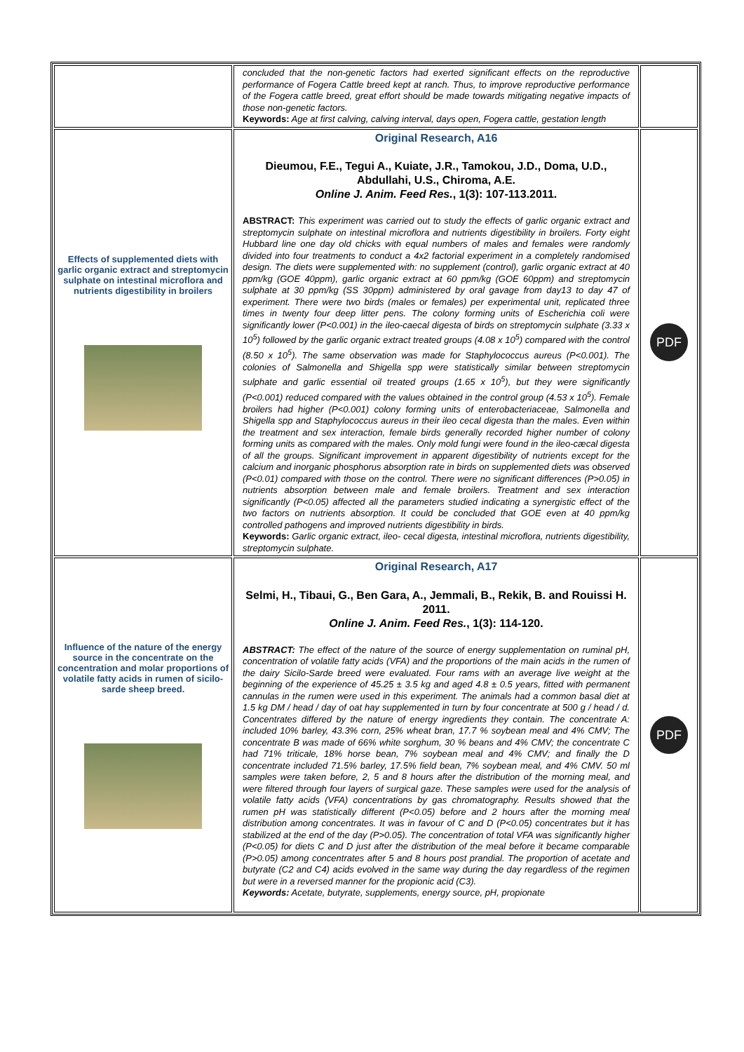| | concluded that the non-genetic factors had exerted significant effects on the reproductive performance of Fogera Cattle breed kept at ranch. Thus, to improve reproductive performance of the Fogera cattle breed, great effort should be made towards mitigating negative impacts of those non-genetic factors. Keywords: Age at first calving, calving interval, days open, Fogera cattle, gestation length | |
| Effects of supplemented diets with garlic organic extract and streptomycin sulphate on intestinal microflora and nutrients digestibility in broilers | Original Research, A16 Dieumou, F.E., Tegui A., Kuiate, J.R., Tamokou, J.D., Doma, U.D., Abdullahi, U.S., Chiroma, A.E. Online J. Anim. Feed Res. , 1(3): 107-113.2011. ABSTRACT: This experiment was carried out to study the effects of garlic organic extract and streptomycin sulphate on intestinal microflora and nutrients digestibility in broilers. Forty eight Hubbard line one day old chicks with equal numbers of males and females were randomly divided into four treatments to conduct a 4x2 factorial experiment in a completely randomised design. The diets were supplemented with: no supplement (control), garlic organic extract at 40 ppm/kg (GOE 40ppm), garlic organic extract at 60 ppm/kg (GOE 60ppm) and streptomycin sulphate at 30 ppm/kg (SS 30ppm) administered by oral gavage from day13 to day 47 of experiment. There were two birds (males or females) per experimental unit, replicated three times in twenty four deep litter pens. The colony forming units of Escherichia coli were significantly lower (P<0.001) in the ileo-caecal digesta of birds on streptomycin sulphate (3.33 x 10<sup>5</sup>) followed by the garlic organic extract treated groups (4.08 x 10<sup>5</sup>) compared with the control (8.50 x 10<sup>5</sup>). The same observation was made for Staphylococcus aureus (P<0.001). The colonies of Salmonella and Shigella spp were statistically similar between streptomycin sulphate and garlic essential oil treated groups (1.65 x 10<sup>5</sup>), but they were significantly (P<0.001) reduced compared with the values obtained in the control group (4.53 x 10<sup>5</sup>). Female broilers had higher (P<0.001) colony forming units of enterobacteriaceae, Salmonella and Shigella spp and Staphylococcus aureus in their ileo cecal digesta than the males. Even within the treatment and sex interaction, female birds generally recorded higher number of colony forming units as compared with the males. Only mold fungi were found in the ileo-cæcal digesta of all the groups. Significant improvement in apparent digestibility of nutrients except for the calcium and inorganic phosphorus absorption rate in birds on supplemented diets was observed (P<0.01) compared with those on the control. There were no significant differences (P>0.05) in nutrients absorption between male and female broilers. Treatment and sex interaction significantly (P<0.05) affected all the parameters studied indicating a synergistic effect of the two factors on nutrients absorption. It could be concluded that GOE even at 40 ppm/kg controlled pathogens and improved nutrients digestibility in birds. Keywords: Garlic organic extract, ileo- cecal digesta, intestinal microflora, nutrients digestibility, streptomycin sulphate. | PDF |
| Influence of the nature of the energy source in the concentrate on the concentration and molar proportions of volatile fatty acids in rumen of sicilo-sarde sheep breed. | Original Research, A17 Selmi, H., Tibaui, G., Ben Gara, A., Jemmali, B., Rekik, B. and Rouissi H. 2011. Online J. Anim. Feed Res. , 1(3): 114-120. ABSTRACT: The effect of the nature of the source of energy supplementation on ruminal pH, concentration of volatile fatty acids (VFA) and the proportions of the main acids in the rumen of the dairy Sicilo-Sarde breed were evaluated. Four rams with an average live weight at the beginning of the experience of 45.25 ± 3.5 kg and aged 4.8 ± 0.5 years, fitted with permanent cannulas in the rumen were used in this experiment. The animals had a common basal diet at 1.5 kg DM / head / day of oat hay supplemented in turn by four concentrate at 500 g / head / d. Concentrates differed by the nature of energy ingredients they contain. The concentrate A: included 10% barley, 43.3% corn, 25% wheat bran, 17.7 % soybean meal and 4% CMV; The concentrate B was made of 66% white sorghum, 30 % beans and 4% CMV; the concentrate C had 71% triticale, 18% horse bean, 7% soybean meal and 4% CMV; and finally the D concentrate included 71.5% barley, 17.5% field bean, 7% soybean meal, and 4% CMV. 50 ml samples were taken before, 2, 5 and 8 hours after the distribution of the morning meal, and were filtered through four layers of surgical gaze. These samples were used for the analysis of volatile fatty acids (VFA) concentrations by gas chromatography. Results showed that the rumen pH was statistically different (P<0.05) before and 2 hours after the morning meal distribution among concentrates. It was in favour of C and D (P<0.05) concentrates but it has stabilized at the end of the day (P>0.05). The concentration of total VFA was significantly higher (P<0.05) for diets C and D just after the distribution of the meal before it became comparable (P>0.05) among concentrates after 5 and 8 hours post prandial. The proportion of acetate and butyrate (C2 and C4) acids evolved in the same way during the day regardless of the regimen but were in a reversed manner for the propionic acid (C3). Keywords: Acetate, butyrate, supplements, energy source, pH, propionate | PDF |